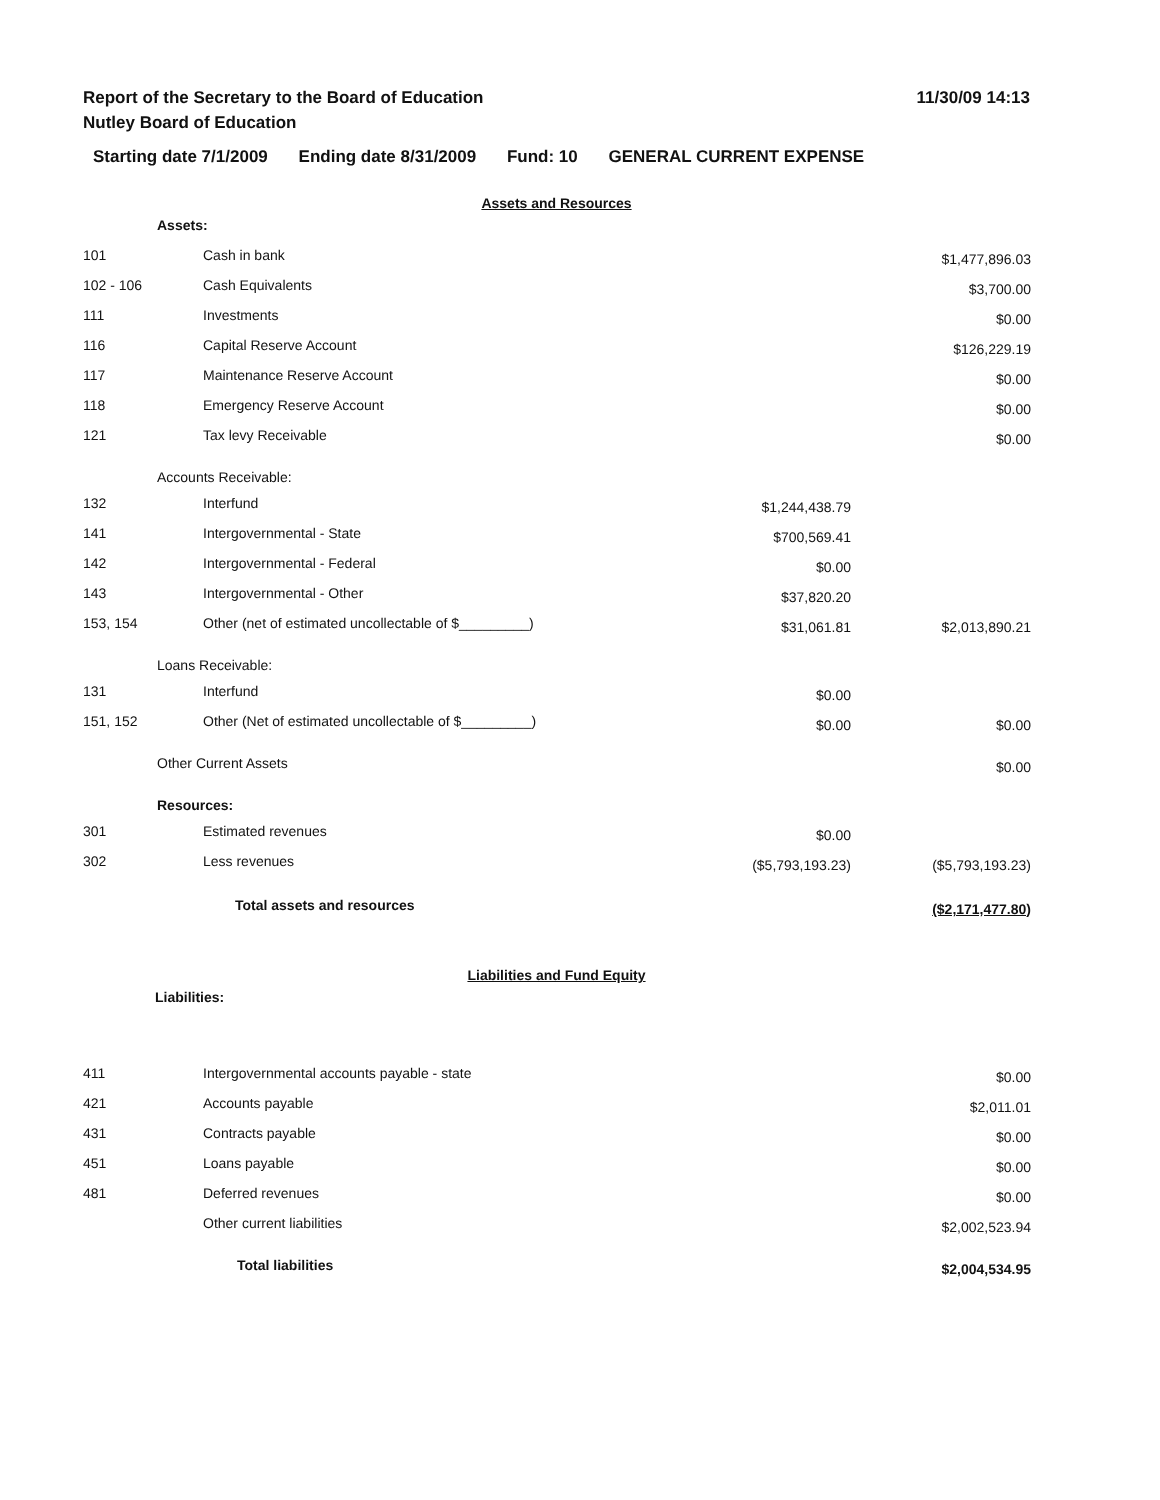Report of the Secretary to the Board of Education
Nutley Board of Education
11/30/09 14:13
Starting date 7/1/2009 Ending date 8/31/2009 Fund: 10 GENERAL CURRENT EXPENSE
Assets and Resources
| | Assets: | | |
| 101 | Cash in bank | | $1,477,896.03 |
| 102 - 106 | Cash Equivalents | | $3,700.00 |
| 111 | Investments | | $0.00 |
| 116 | Capital Reserve Account | | $126,229.19 |
| 117 | Maintenance Reserve Account | | $0.00 |
| 118 | Emergency Reserve Account | | $0.00 |
| 121 | Tax levy Receivable | | $0.00 |
| | Accounts Receivable: | | |
| 132 | Interfund | $1,244,438.79 | |
| 141 | Intergovernmental - State | $700,569.41 | |
| 142 | Intergovernmental - Federal | $0.00 | |
| 143 | Intergovernmental - Other | $37,820.20 | |
| 153, 154 | Other (net of estimated uncollectable of $_________) | $31,061.81 | $2,013,890.21 |
| | Loans Receivable: | | |
| 131 | Interfund | $0.00 | |
| 151, 152 | Other (Net of estimated uncollectable of $_________) | $0.00 | $0.00 |
| | Other Current Assets | | $0.00 |
| | Resources: | | |
| 301 | Estimated revenues | $0.00 | |
| 302 | Less revenues | ($5,793,193.23) | ($5,793,193.23) |
| | Total assets and resources | | ($2,171,477.80) |
Liabilities and Fund Equity
Liabilities:
| 411 | Intergovernmental accounts payable - state | $0.00 |
| 421 | Accounts payable | $2,011.01 |
| 431 | Contracts payable | $0.00 |
| 451 | Loans payable | $0.00 |
| 481 | Deferred revenues | $0.00 |
| | Other current liabilities | $2,002,523.94 |
| | Total liabilities | $2,004,534.95 |